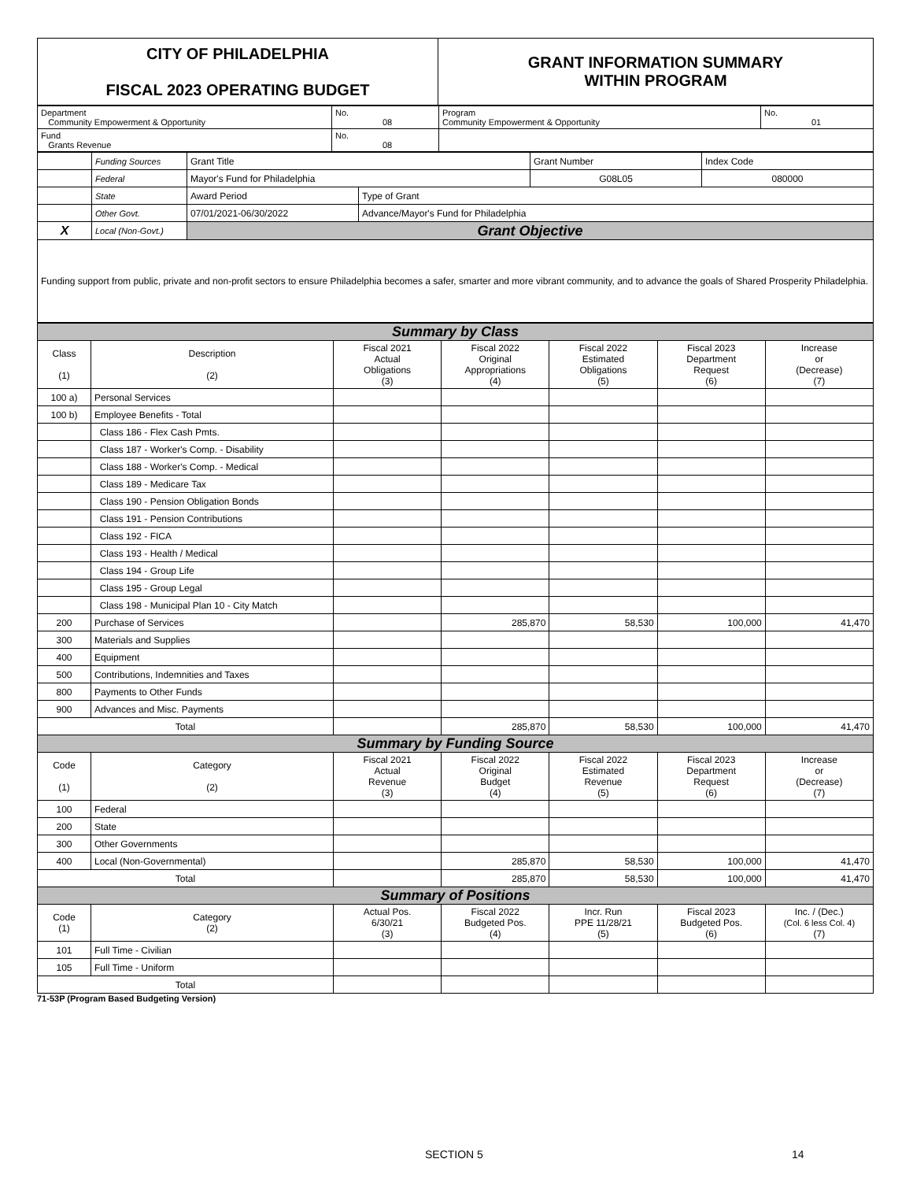| CITY OF PHILADELPHIA FISCAL 2023 OPERATING BUDGET | GRANT INFORMATION SUMMARY WITHIN PROGRAM |
| Department Community Empowerment & Opportunity | No. 08 | Program Community Empowerment & Opportunity | No. 01 |
| Fund Grants Revenue | No. 08 | | |
| | Funding Sources | Grant Title | | Grant Number | Index Code |
| | Federal | Mayor's Fund for Philadelphia | | G08L05 | 080000 |
| | State | Award Period | Type of Grant | | |
| | Other Govt. | 07/01/2021-06/30/2022 | Advance/Mayor's Fund for Philadelphia | | |
| X | Local (Non-Govt.) | Grant Objective | | | |
| Funding support from public, private and non-profit sectors to ensure Philadelphia becomes a safer, smarter and more vibrant community, and to advance the goals of Shared Prosperity Philadelphia. | | | | | |
| Summary by Class | | | | | | |
| Class (1) | Description (2) | Fiscal 2021 Actual Obligations (3) | Fiscal 2022 Original Appropriations (4) | Fiscal 2022 Estimated Obligations (5) | Fiscal 2023 Department Request (6) | Increase or (Decrease) (7) |
| 100 a) | Personal Services | | | | | |
| 100 b) | Employee Benefits - Total | | | | | |
| | Class 186 - Flex Cash Pmts. | | | | | |
| | Class 187 - Worker's Comp. - Disability | | | | | |
| | Class 188 - Worker's Comp. - Medical | | | | | |
| | Class 189 - Medicare Tax | | | | | |
| | Class 190 - Pension Obligation Bonds | | | | | |
| | Class 191 - Pension Contributions | | | | | |
| | Class 192 - FICA | | | | | |
| | Class 193 - Health / Medical | | | | | |
| | Class 194 - Group Life | | | | | |
| | Class 195 - Group Legal | | | | | |
| | Class 198 - Municipal Plan 10 - City Match | | | | | |
| 200 | Purchase of Services | | 285,870 | 58,530 | 100,000 | 41,470 |
| 300 | Materials and Supplies | | | | | |
| 400 | Equipment | | | | | |
| 500 | Contributions, Indemnities and Taxes | | | | | |
| 800 | Payments to Other Funds | | | | | |
| 900 | Advances and Misc. Payments | | | | | |
| Total | | | 285,870 | 58,530 | 100,000 | 41,470 |
| Summary by Funding Source | | | | | | |
| Code (1) | Category (2) | Fiscal 2021 Actual Revenue (3) | Fiscal 2022 Original Budget (4) | Fiscal 2022 Estimated Revenue (5) | Fiscal 2023 Department Request (6) | Increase or (Decrease) (7) |
| 100 | Federal | | | | | |
| 200 | State | | | | | |
| 300 | Other Governments | | | | | |
| 400 | Local (Non-Governmental) | | 285,870 | 58,530 | 100,000 | 41,470 |
| Total | | | 285,870 | 58,530 | 100,000 | 41,470 |
| Summary of Positions | | | | | | |
| Code (1) | Category (2) | Actual Pos. 6/30/21 (3) | Fiscal 2022 Budgeted Pos. (4) | Incr. Run PPE 11/28/21 (5) | Fiscal 2023 Budgeted Pos. (6) | Inc. / (Dec.) (Col. 6 less Col. 4) (7) |
| 101 | Full Time - Civilian | | | | | |
| 105 | Full Time - Uniform | | | | | |
| Total | | | | | | |
71-53P (Program Based Budgeting Version)
SECTION 5 14